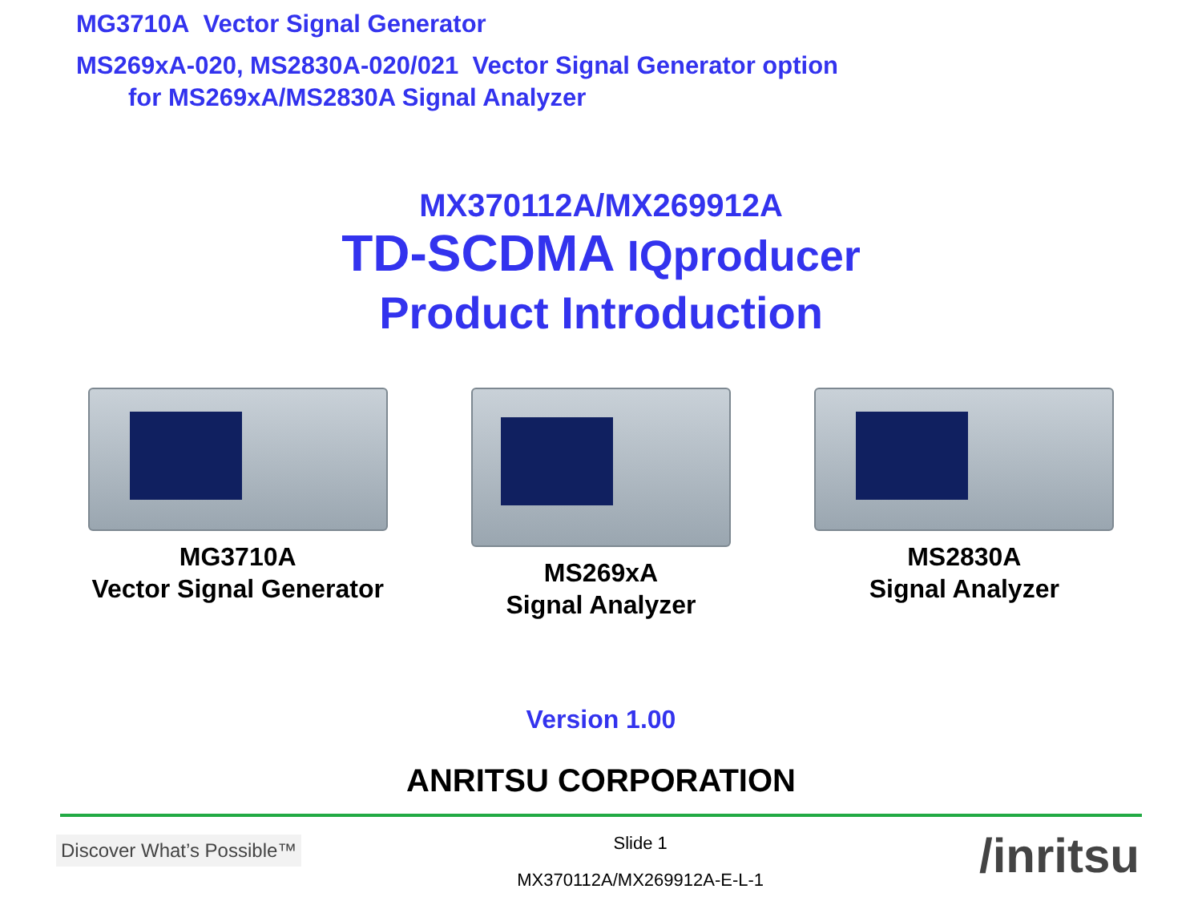MG3710A Vector Signal Generator
MS269xA-020, MS2830A-020/021 Vector Signal Generator option
for MS269xA/MS2830A Signal Analyzer
MX370112A/MX269912A
TD-SCDMA IQproducer
Product Introduction
MG3710A
Vector Signal Generator
MS269xA
Signal Analyzer
MS2830A
Signal Analyzer
Version 1.00
ANRITSU CORPORATION
Discover What’s Possible™
Slide 1
MX370112A/MX269912A-E-L-1
/inritsu